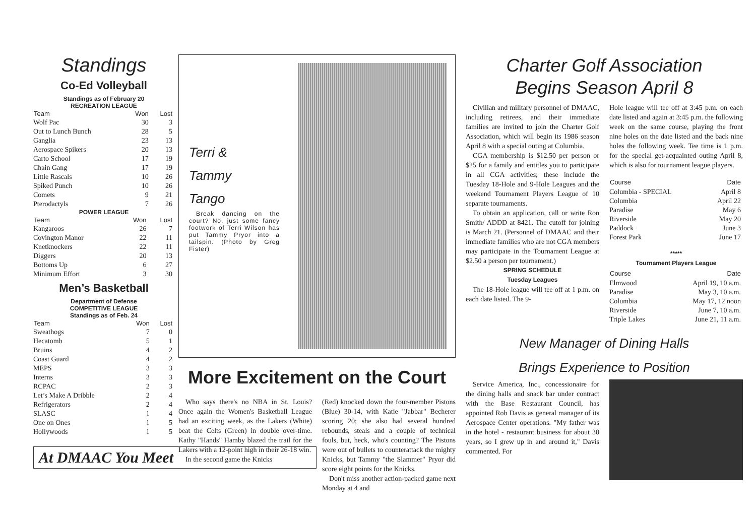Standings
Co-Ed Volleyball
Standings as of February 20
RECREATION LEAGUE
| Team | Won | Lost |
| --- | --- | --- |
| Wolf Pac | 30 | 3 |
| Out to Lunch Bunch | 28 | 5 |
| Ganglia | 23 | 13 |
| Aerospace Spikers | 20 | 13 |
| Carto School | 17 | 19 |
| Chain Gang | 17 | 19 |
| Little Rascals | 10 | 26 |
| Spiked Punch | 10 | 26 |
| Comets | 9 | 21 |
| Pterodactyls | 7 | 26 |
POWER LEAGUE
| Team | Won | Lost |
| --- | --- | --- |
| Kangaroos | 26 | 7 |
| Covington Manor | 22 | 11 |
| Knetknockers | 22 | 11 |
| Diggers | 20 | 13 |
| Bottoms Up | 6 | 27 |
| Minimum Effort | 3 | 30 |
Men’s Basketball
Department of Defense
COMPETITIVE LEAGUE
Standings as of Feb. 24
| Team | Won | Lost |
| --- | --- | --- |
| Sweathogs | 7 | 0 |
| Hecatomb | 5 | 1 |
| Bruins | 4 | 2 |
| Coast Guard | 4 | 2 |
| MEPS | 3 | 3 |
| Interns | 3 | 3 |
| RCPAC | 2 | 3 |
| Let’s Make A Dribble | 2 | 4 |
| Refrigerators | 2 | 4 |
| SLASC | 1 | 4 |
| One on Ones | 1 | 5 |
| Hollywoods | 1 | 5 |
At DMAAC You Meet
Terri &
Tammy
Tango
Break dancing on the court? No, just some fancy footwork of Terri Wilson has put Tammy Pryor into a tailspin. (Photo by Greg Fister)
More Excitement on the Court
Who says there's no NBA in St. Louis? Once again the Women's Basketball League had an exciting week, as the Lakers (White) beat the Celts (Green) in double over-time. Kathy "Hands" Hamby blazed the trail for the Lakers with a 12-point high in their 26-18 win.
In the second game the Knicks
(Red) knocked down the four-member Pistons (Blue) 30-14, with Katie "Jabbar" Becherer scoring 20; she also had several hundred rebounds, steals and a couple of technical fouls, but, heck, who's counting? The Pistons were out of bullets to counterattack the mighty Knicks, but Tammy "the Slammer" Pryor did score eight points for the Knicks.
Don't miss another action-packed game next Monday at 4 and
Charter Golf Association
Begins Season April 8
Civilian and military personnel of DMAAC, including retirees, and their immediate families are invited to join the Charter Golf Association, which will begin its 1986 season April 8 with a special outing at Columbia.
CGA membership is $12.50 per person or $25 for a family and entitles you to participate in all CGA activities; these include the Tuesday 18-Hole and 9-Hole Leagues and the weekend Tournament Players League of 10 separate tournaments.
To obtain an application, call or write Ron Smith/ ADDD at 8421. The cutoff for joining is March 21. (Personnel of DMAAC and their immediate families who are not CGA members may participate in the Tournament League at $2.50 a person per tournament.)
SPRING SCHEDULE
Tuesday Leagues
The 18-Hole league will tee off at 1 p.m. on each date listed. The 9-
Hole league will tee off at 3:45 p.m. on each date listed and again at 3:45 p.m. the following week on the same course, playing the front nine holes on the date listed and the back nine holes the following week. Tee time is 1 p.m. for the special get-acquainted outing April 8, which is also for tournament league players.
| Course | Date |
| --- | --- |
| Columbia - SPECIAL | April 8 |
| Columbia | April 22 |
| Paradise | May 6 |
| Riverside | May 20 |
| Paddock | June 3 |
| Forest Park | June 17 |
*****
Tournament Players League
| Course | Date |
| --- | --- |
| Elmwood | April 19, 10 a.m. |
| Paradise | May 3, 10 a.m. |
| Columbia | May 17, 12 noon |
| Riverside | June 7, 10 a.m. |
| Triple Lakes | June 21, 11 a.m. |
New Manager of Dining Halls
Brings Experience to Position
Service America, Inc., concessionaire for the dining halls and snack bar under contract with the Base Restaurant Council, has appointed Rob Davis as general manager of its Aerospace Center operations. "My father was in the hotel - restaurant business for about 30 years, so I grew up in and around it," Davis commented. For